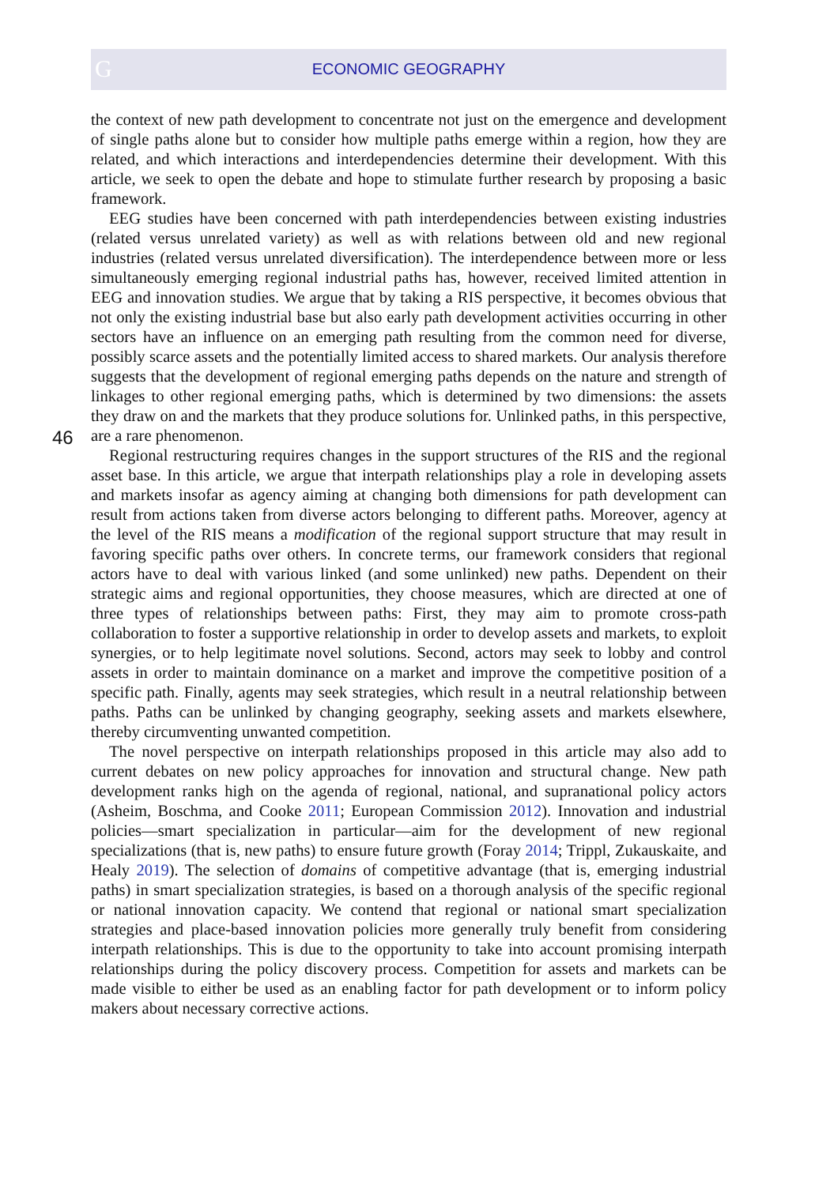G
ECONOMIC GEOGRAPHY
the context of new path development to concentrate not just on the emergence and development of single paths alone but to consider how multiple paths emerge within a region, how they are related, and which interactions and interdependencies determine their development. With this article, we seek to open the debate and hope to stimulate further research by proposing a basic framework.
EEG studies have been concerned with path interdependencies between existing industries (related versus unrelated variety) as well as with relations between old and new regional industries (related versus unrelated diversification). The interdependence between more or less simultaneously emerging regional industrial paths has, however, received limited attention in EEG and innovation studies. We argue that by taking a RIS perspective, it becomes obvious that not only the existing industrial base but also early path development activities occurring in other sectors have an influence on an emerging path resulting from the common need for diverse, possibly scarce assets and the potentially limited access to shared markets. Our analysis therefore suggests that the development of regional emerging paths depends on the nature and strength of linkages to other regional emerging paths, which is determined by two dimensions: the assets they draw on and the markets that they produce solutions for. Unlinked paths, in this perspective, are a rare phenomenon.
Regional restructuring requires changes in the support structures of the RIS and the regional asset base. In this article, we argue that interpath relationships play a role in developing assets and markets insofar as agency aiming at changing both dimensions for path development can result from actions taken from diverse actors belonging to different paths. Moreover, agency at the level of the RIS means a modification of the regional support structure that may result in favoring specific paths over others. In concrete terms, our framework considers that regional actors have to deal with various linked (and some unlinked) new paths. Dependent on their strategic aims and regional opportunities, they choose measures, which are directed at one of three types of relationships between paths: First, they may aim to promote cross-path collaboration to foster a supportive relationship in order to develop assets and markets, to exploit synergies, or to help legitimate novel solutions. Second, actors may seek to lobby and control assets in order to maintain dominance on a market and improve the competitive position of a specific path. Finally, agents may seek strategies, which result in a neutral relationship between paths. Paths can be unlinked by changing geography, seeking assets and markets elsewhere, thereby circumventing unwanted competition.
The novel perspective on interpath relationships proposed in this article may also add to current debates on new policy approaches for innovation and structural change. New path development ranks high on the agenda of regional, national, and supranational policy actors (Asheim, Boschma, and Cooke 2011; European Commission 2012). Innovation and industrial policies—smart specialization in particular—aim for the development of new regional specializations (that is, new paths) to ensure future growth (Foray 2014; Trippl, Zukauskaite, and Healy 2019). The selection of domains of competitive advantage (that is, emerging industrial paths) in smart specialization strategies, is based on a thorough analysis of the specific regional or national innovation capacity. We contend that regional or national smart specialization strategies and place-based innovation policies more generally truly benefit from considering interpath relationships. This is due to the opportunity to take into account promising interpath relationships during the policy discovery process. Competition for assets and markets can be made visible to either be used as an enabling factor for path development or to inform policy makers about necessary corrective actions.
46